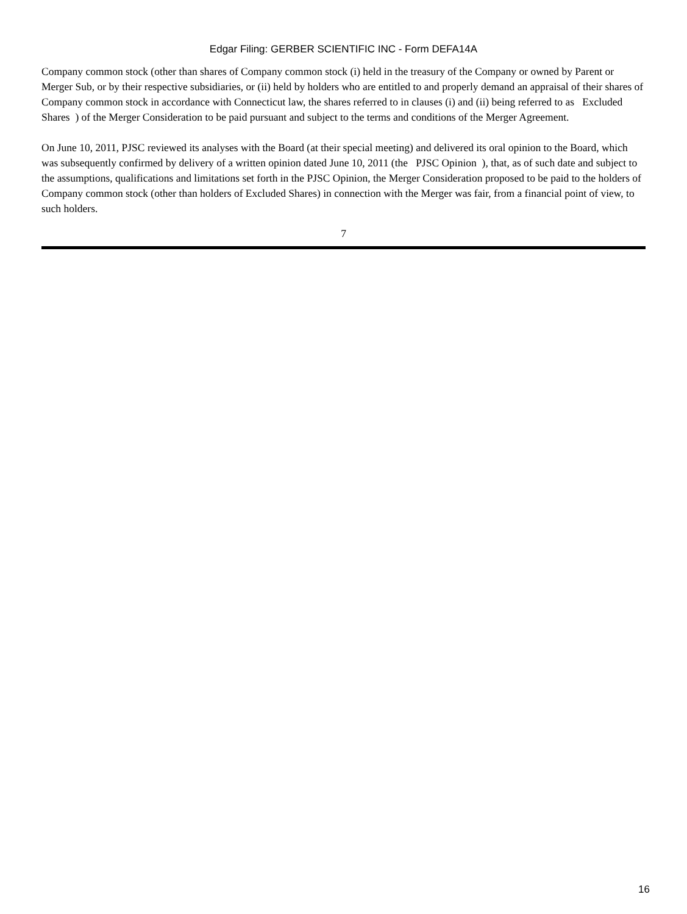Edgar Filing: GERBER SCIENTIFIC INC - Form DEFA14A
Company common stock (other than shares of Company common stock (i) held in the treasury of the Company or owned by Parent or Merger Sub, or by their respective subsidiaries, or (ii) held by holders who are entitled to and properly demand an appraisal of their shares of Company common stock in accordance with Connecticut law, the shares referred to in clauses (i) and (ii) being referred to as Excluded Shares ) of the Merger Consideration to be paid pursuant and subject to the terms and conditions of the Merger Agreement.
On June 10, 2011, PJSC reviewed its analyses with the Board (at their special meeting) and delivered its oral opinion to the Board, which was subsequently confirmed by delivery of a written opinion dated June 10, 2011 (the PJSC Opinion ), that, as of such date and subject to the assumptions, qualifications and limitations set forth in the PJSC Opinion, the Merger Consideration proposed to be paid to the holders of Company common stock (other than holders of Excluded Shares) in connection with the Merger was fair, from a financial point of view, to such holders.
7
16